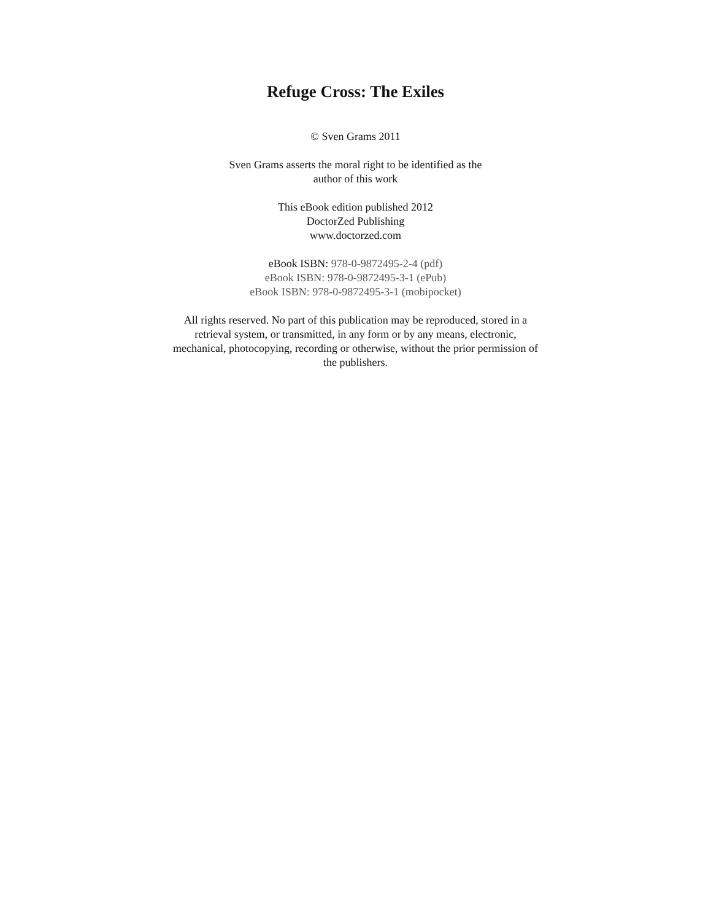Refuge Cross: The Exiles
© Sven Grams 2011
Sven Grams asserts the moral right to be identified as the
author of this work
This eBook edition published 2012
DoctorZed Publishing
www.doctorzed.com
eBook ISBN: 978-0-9872495-2-4 (pdf)
eBook ISBN: 978-0-9872495-3-1 (ePub)
eBook ISBN: 978-0-9872495-3-1 (mobipocket)
All rights reserved. No part of this publication may be reproduced, stored in a retrieval system, or transmitted, in any form or by any means, electronic, mechanical, photocopying, recording or otherwise, without the prior permission of the publishers.